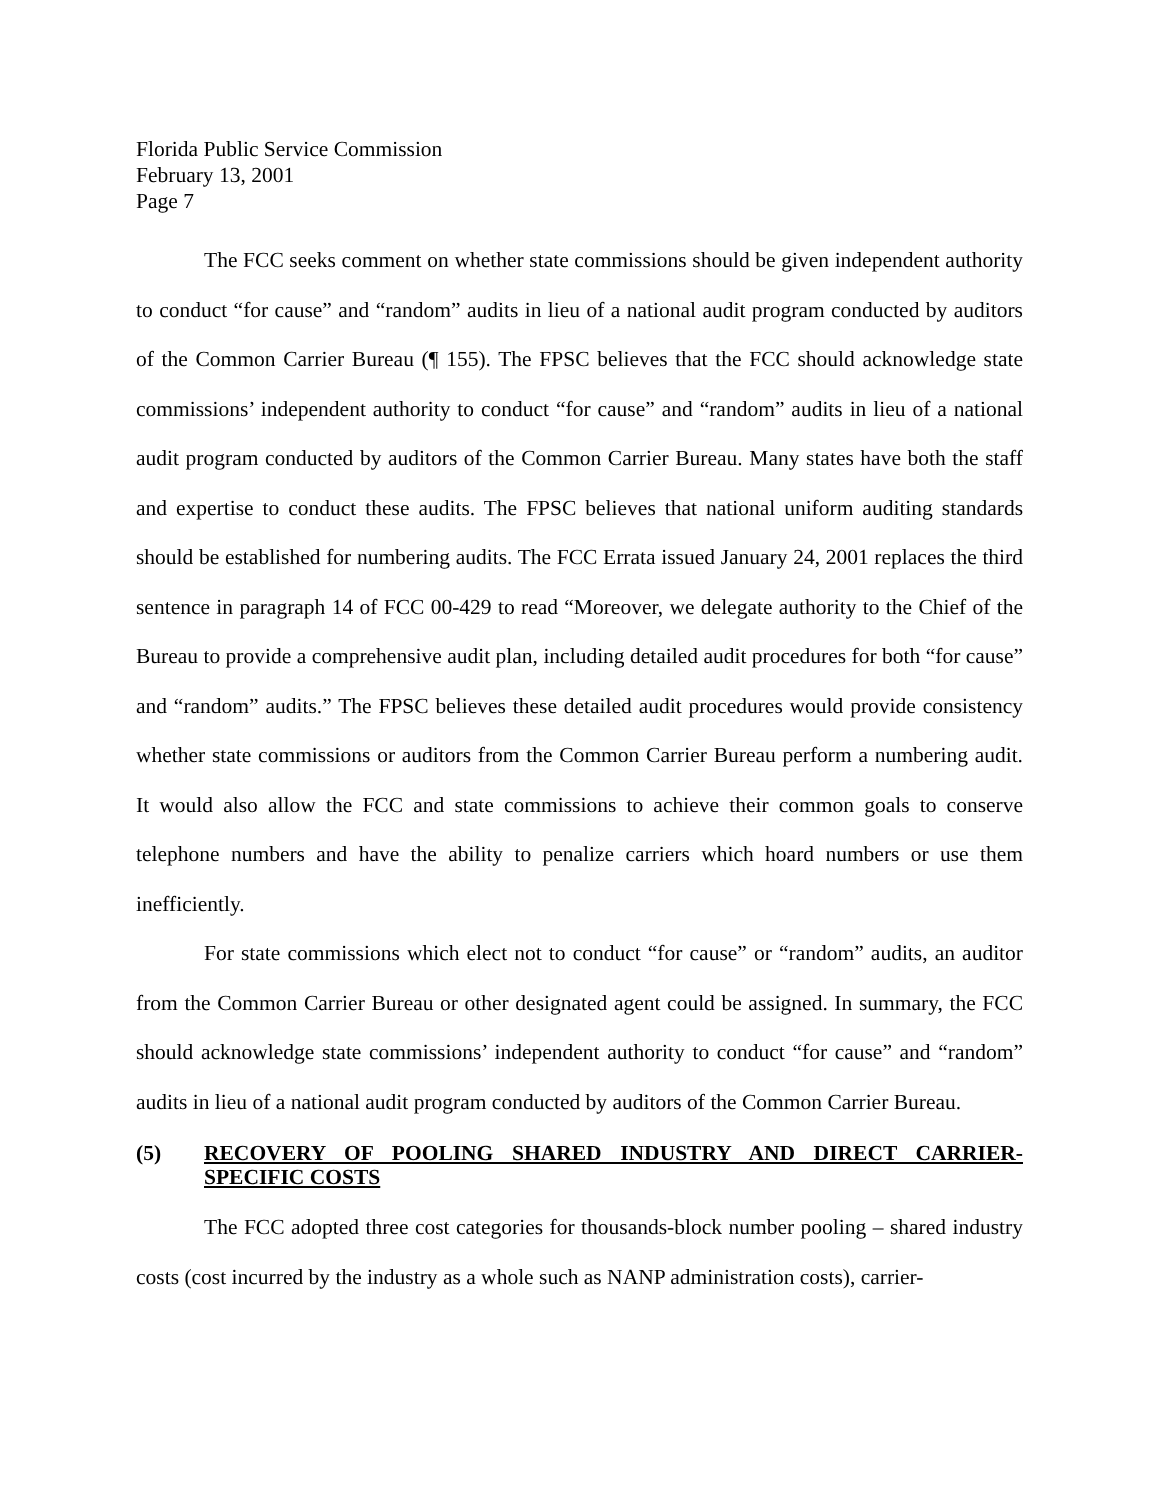Florida Public Service Commission
February 13, 2001
Page 7
The FCC seeks comment on whether state commissions should be given independent authority to conduct “for cause” and “random” audits in lieu of a national audit program conducted by auditors of the Common Carrier Bureau (¶ 155). The FPSC believes that the FCC should acknowledge state commissions’ independent authority to conduct “for cause” and “random” audits in lieu of a national audit program conducted by auditors of the Common Carrier Bureau. Many states have both the staff and expertise to conduct these audits. The FPSC believes that national uniform auditing standards should be established for numbering audits. The FCC Errata issued January 24, 2001 replaces the third sentence in paragraph 14 of FCC 00-429 to read “Moreover, we delegate authority to the Chief of the Bureau to provide a comprehensive audit plan, including detailed audit procedures for both “for cause” and “random” audits.” The FPSC believes these detailed audit procedures would provide consistency whether state commissions or auditors from the Common Carrier Bureau perform a numbering audit. It would also allow the FCC and state commissions to achieve their common goals to conserve telephone numbers and have the ability to penalize carriers which hoard numbers or use them inefficiently.
For state commissions which elect not to conduct “for cause” or “random” audits, an auditor from the Common Carrier Bureau or other designated agent could be assigned. In summary, the FCC should acknowledge state commissions’ independent authority to conduct “for cause” and “random” audits in lieu of a national audit program conducted by auditors of the Common Carrier Bureau.
(5) RECOVERY OF POOLING SHARED INDUSTRY AND DIRECT CARRIER-SPECIFIC COSTS
The FCC adopted three cost categories for thousands-block number pooling – shared industry costs (cost incurred by the industry as a whole such as NANP administration costs), carrier-